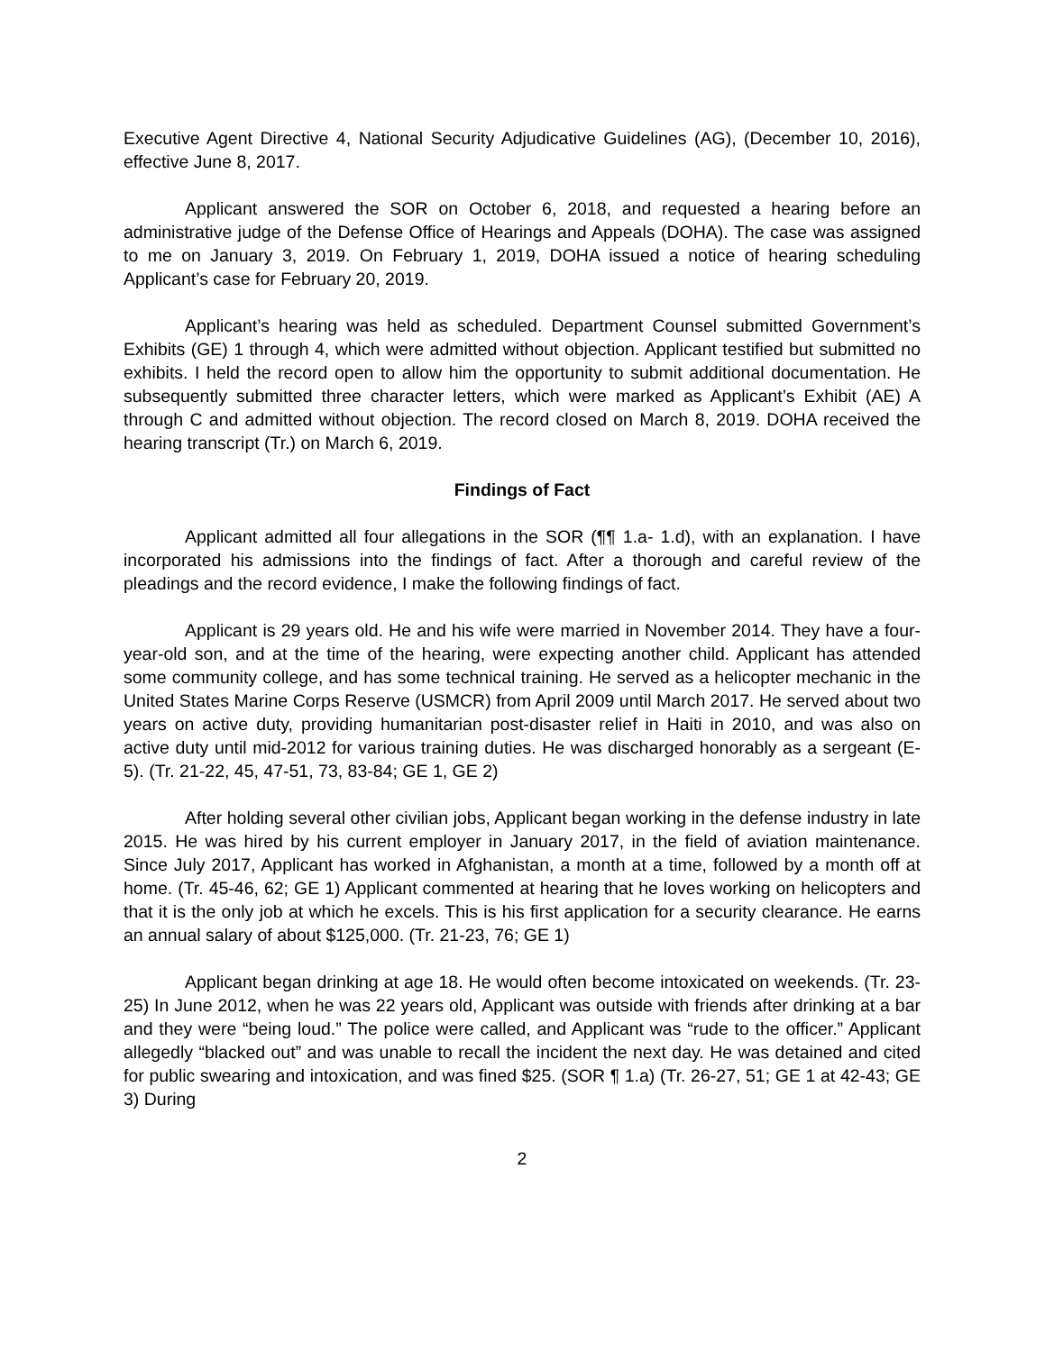Executive Agent Directive 4, National Security Adjudicative Guidelines (AG), (December 10, 2016), effective June 8, 2017.
Applicant answered the SOR on October 6, 2018, and requested a hearing before an administrative judge of the Defense Office of Hearings and Appeals (DOHA). The case was assigned to me on January 3, 2019. On February 1, 2019, DOHA issued a notice of hearing scheduling Applicant’s case for February 20, 2019.
Applicant’s hearing was held as scheduled. Department Counsel submitted Government’s Exhibits (GE) 1 through 4, which were admitted without objection. Applicant testified but submitted no exhibits. I held the record open to allow him the opportunity to submit additional documentation. He subsequently submitted three character letters, which were marked as Applicant’s Exhibit (AE) A through C and admitted without objection. The record closed on March 8, 2019. DOHA received the hearing transcript (Tr.) on March 6, 2019.
Findings of Fact
Applicant admitted all four allegations in the SOR (¶¶ 1.a- 1.d), with an explanation. I have incorporated his admissions into the findings of fact. After a thorough and careful review of the pleadings and the record evidence, I make the following findings of fact.
Applicant is 29 years old. He and his wife were married in November 2014. They have a four-year-old son, and at the time of the hearing, were expecting another child. Applicant has attended some community college, and has some technical training. He served as a helicopter mechanic in the United States Marine Corps Reserve (USMCR) from April 2009 until March 2017. He served about two years on active duty, providing humanitarian post-disaster relief in Haiti in 2010, and was also on active duty until mid-2012 for various training duties. He was discharged honorably as a sergeant (E-5). (Tr. 21-22, 45, 47-51, 73, 83-84; GE 1, GE 2)
After holding several other civilian jobs, Applicant began working in the defense industry in late 2015. He was hired by his current employer in January 2017, in the field of aviation maintenance. Since July 2017, Applicant has worked in Afghanistan, a month at a time, followed by a month off at home. (Tr. 45-46, 62; GE 1) Applicant commented at hearing that he loves working on helicopters and that it is the only job at which he excels. This is his first application for a security clearance. He earns an annual salary of about $125,000. (Tr. 21-23, 76; GE 1)
Applicant began drinking at age 18. He would often become intoxicated on weekends. (Tr. 23-25) In June 2012, when he was 22 years old, Applicant was outside with friends after drinking at a bar and they were “being loud.” The police were called, and Applicant was “rude to the officer.” Applicant allegedly “blacked out” and was unable to recall the incident the next day. He was detained and cited for public swearing and intoxication, and was fined $25. (SOR ¶ 1.a) (Tr. 26-27, 51; GE 1 at 42-43; GE 3) During
2